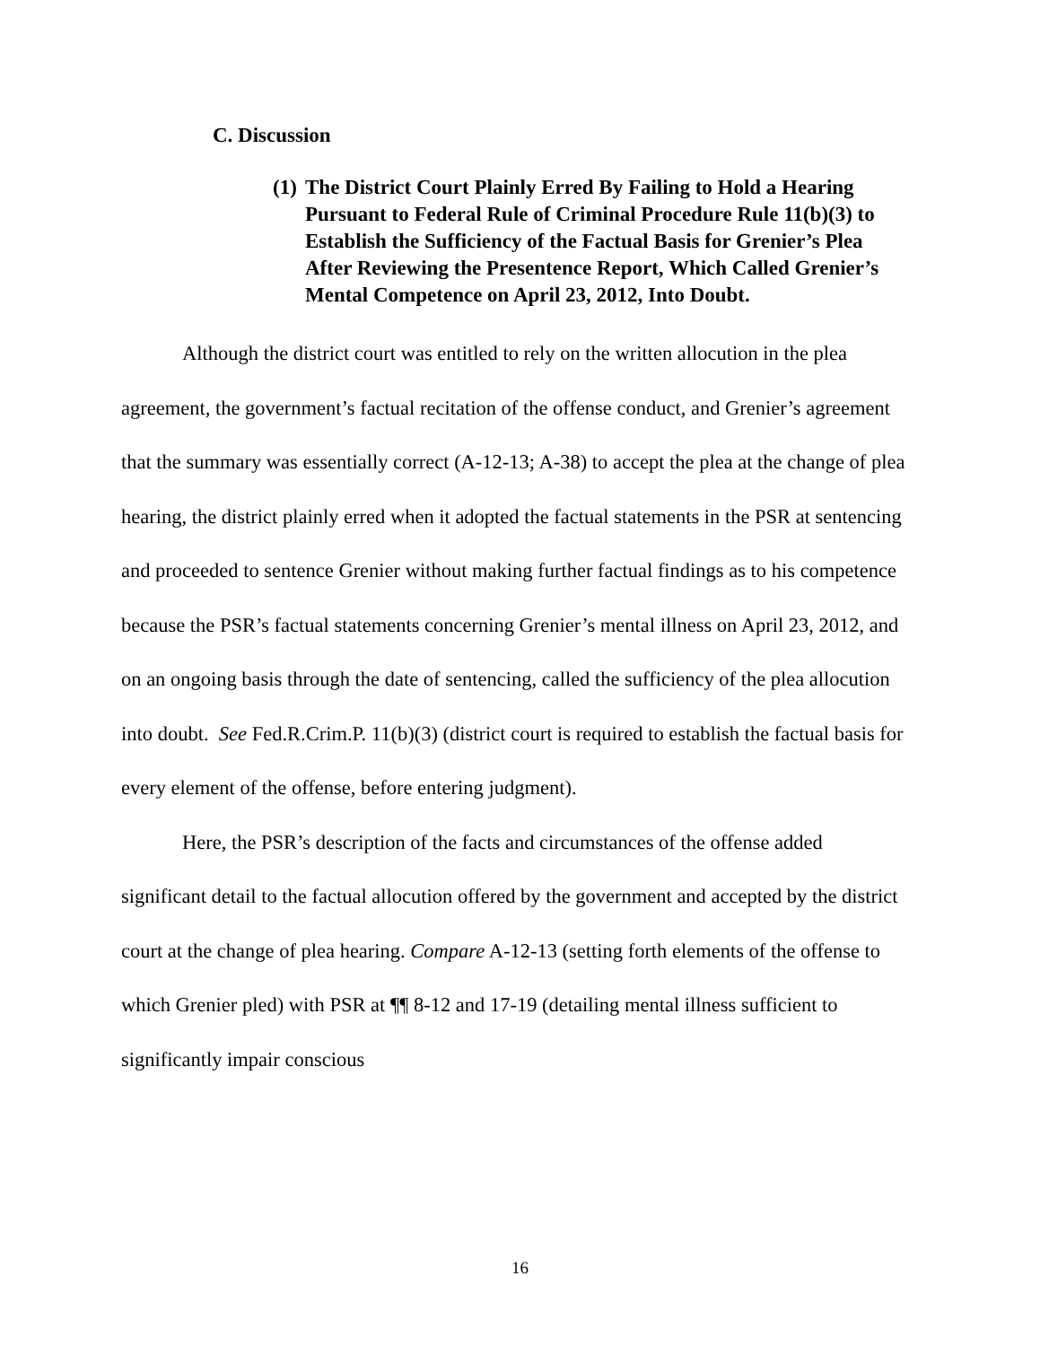C. Discussion
(1) The District Court Plainly Erred By Failing to Hold a Hearing Pursuant to Federal Rule of Criminal Procedure Rule 11(b)(3) to Establish the Sufficiency of the Factual Basis for Grenier’s Plea After Reviewing the Presentence Report, Which Called Grenier’s Mental Competence on April 23, 2012, Into Doubt.
Although the district court was entitled to rely on the written allocution in the plea agreement, the government’s factual recitation of the offense conduct, and Grenier’s agreement that the summary was essentially correct (A-12-13; A-38) to accept the plea at the change of plea hearing, the district plainly erred when it adopted the factual statements in the PSR at sentencing and proceeded to sentence Grenier without making further factual findings as to his competence because the PSR’s factual statements concerning Grenier’s mental illness on April 23, 2012, and on an ongoing basis through the date of sentencing, called the sufficiency of the plea allocution into doubt. See Fed.R.Crim.P. 11(b)(3) (district court is required to establish the factual basis for every element of the offense, before entering judgment).
Here, the PSR’s description of the facts and circumstances of the offense added significant detail to the factual allocution offered by the government and accepted by the district court at the change of plea hearing. Compare A-12-13 (setting forth elements of the offense to which Grenier pled) with PSR at ¶¶ 8-12 and 17-19 (detailing mental illness sufficient to significantly impair conscious
16